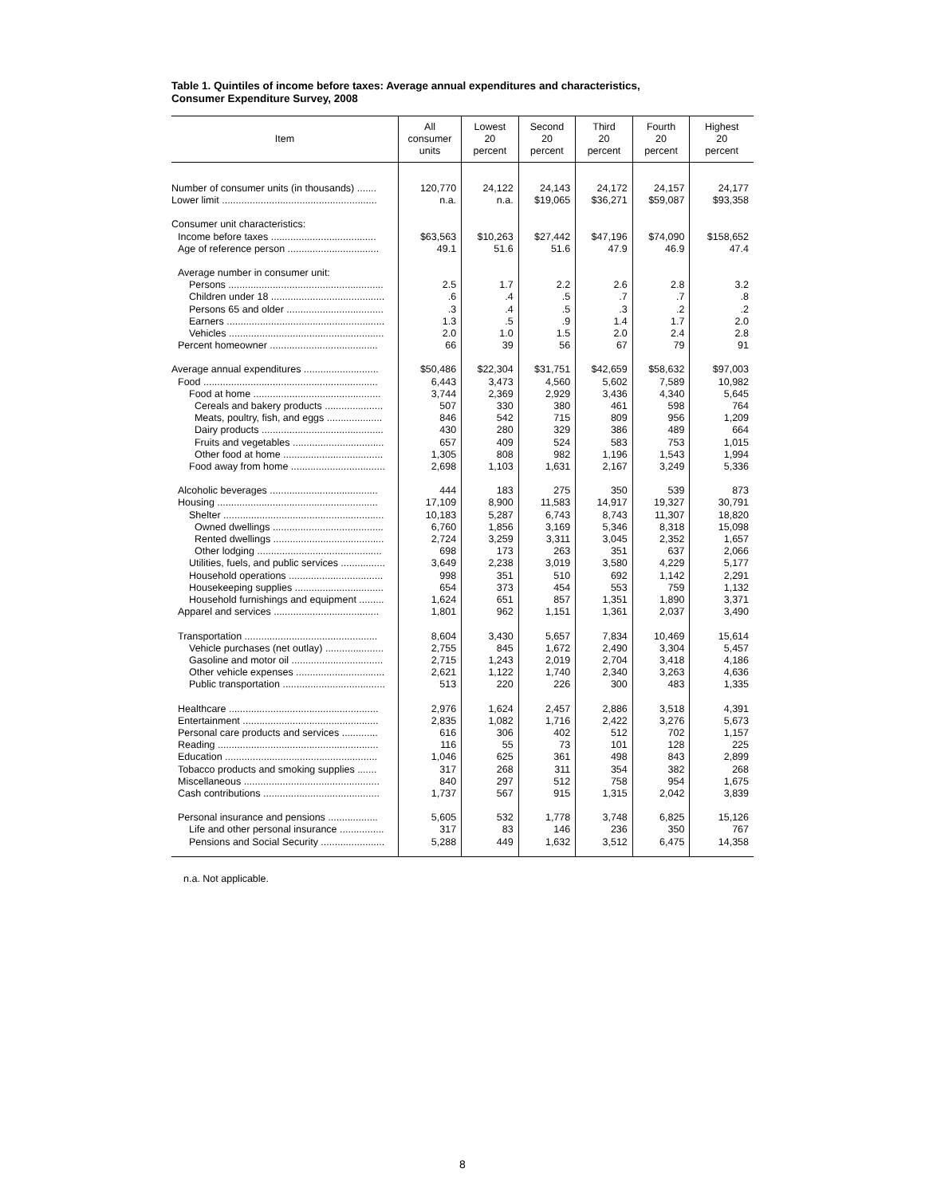Table 1. Quintiles of income before taxes: Average annual expenditures and characteristics,
Consumer Expenditure Survey, 2008
| Item | All consumer units | Lowest 20 percent | Second 20 percent | Third 20 percent | Fourth 20 percent | Highest 20 percent |
| --- | --- | --- | --- | --- | --- | --- |
| Number of consumer units (in thousands) ....... | 120,770 | 24,122 | 24,143 | 24,172 | 24,157 | 24,177 |
| Lower limit ........................................................ | n.a. | n.a. | $19,065 | $36,271 | $59,087 | $93,358 |
| Consumer unit characteristics: | | | | | | |
| Income before taxes ...................................... | $63,563 | $10,263 | $27,442 | $47,196 | $74,090 | $158,652 |
| Age of reference person ................................. | 49.1 | 51.6 | 51.6 | 47.9 | 46.9 | 47.4 |
| Average number in consumer unit: | | | | | | |
| Persons ........................................................ | 2.5 | 1.7 | 2.2 | 2.6 | 2.8 | 3.2 |
| Children under 18 ......................................... | .6 | .4 | .5 | .7 | .7 | .8 |
| Persons 65 and older ................................... | .3 | .4 | .5 | .3 | .2 | .2 |
| Earners ......................................................... | 1.3 | .5 | .9 | 1.4 | 1.7 | 2.0 |
| Vehicles ........................................................ | 2.0 | 1.0 | 1.5 | 2.0 | 2.4 | 2.8 |
| Percent homeowner ....................................... | 66 | 39 | 56 | 67 | 79 | 91 |
| Average annual expenditures ........................... | $50,486 | $22,304 | $31,751 | $42,659 | $58,632 | $97,003 |
| Food ............................................................... | 6,443 | 3,473 | 4,560 | 5,602 | 7,589 | 10,982 |
| Food at home .............................................. | 3,744 | 2,369 | 2,929 | 3,436 | 4,340 | 5,645 |
| Cereals and bakery products ..................... | 507 | 330 | 380 | 461 | 598 | 764 |
| Meats, poultry, fish, and eggs .................... | 846 | 542 | 715 | 809 | 956 | 1,209 |
| Dairy products ............................................ | 430 | 280 | 329 | 386 | 489 | 664 |
| Fruits and vegetables ................................. | 657 | 409 | 524 | 583 | 753 | 1,015 |
| Other food at home .................................... | 1,305 | 808 | 982 | 1,196 | 1,543 | 1,994 |
| Food away from home .................................. | 2,698 | 1,103 | 1,631 | 2,167 | 3,249 | 5,336 |
| Alcoholic beverages ....................................... | 444 | 183 | 275 | 350 | 539 | 873 |
| Housing .......................................................... | 17,109 | 8,900 | 11,583 | 14,917 | 19,327 | 30,791 |
| Shelter .......................................................... | 10,183 | 5,287 | 6,743 | 8,743 | 11,307 | 18,820 |
| Owned dwellings ........................................ | 6,760 | 1,856 | 3,169 | 5,346 | 8,318 | 15,098 |
| Rented dwellings ........................................ | 2,724 | 3,259 | 3,311 | 3,045 | 2,352 | 1,657 |
| Other lodging ............................................. | 698 | 173 | 263 | 351 | 637 | 2,066 |
| Utilities, fuels, and public services ................ | 3,649 | 2,238 | 3,019 | 3,580 | 4,229 | 5,177 |
| Household operations .................................. | 998 | 351 | 510 | 692 | 1,142 | 2,291 |
| Housekeeping supplies ................................ | 654 | 373 | 454 | 553 | 759 | 1,132 |
| Household furnishings and equipment ......... | 1,624 | 651 | 857 | 1,351 | 1,890 | 3,371 |
| Apparel and services ...................................... | 1,801 | 962 | 1,151 | 1,361 | 2,037 | 3,490 |
| Transportation ................................................ | 8,604 | 3,430 | 5,657 | 7,834 | 10,469 | 15,614 |
| Vehicle purchases (net outlay) ..................... | 2,755 | 845 | 1,672 | 2,490 | 3,304 | 5,457 |
| Gasoline and motor oil ................................. | 2,715 | 1,243 | 2,019 | 2,704 | 3,418 | 4,186 |
| Other vehicle expenses ................................ | 2,621 | 1,122 | 1,740 | 2,340 | 3,263 | 4,636 |
| Public transportation ..................................... | 513 | 220 | 226 | 300 | 483 | 1,335 |
| Healthcare ...................................................... | 2,976 | 1,624 | 2,457 | 2,886 | 3,518 | 4,391 |
| Entertainment ................................................. | 2,835 | 1,082 | 1,716 | 2,422 | 3,276 | 5,673 |
| Personal care products and services ............. | 616 | 306 | 402 | 512 | 702 | 1,157 |
| Reading .......................................................... | 116 | 55 | 73 | 101 | 128 | 225 |
| Education ....................................................... | 1,046 | 625 | 361 | 498 | 843 | 2,899 |
| Tobacco products and smoking supplies ....... | 317 | 268 | 311 | 354 | 382 | 268 |
| Miscellaneous ................................................. | 840 | 297 | 512 | 758 | 954 | 1,675 |
| Cash contributions .......................................... | 1,737 | 567 | 915 | 1,315 | 2,042 | 3,839 |
| Personal insurance and pensions .................. | 5,605 | 532 | 1,778 | 3,748 | 6,825 | 15,126 |
| Life and other personal insurance ................ | 317 | 83 | 146 | 236 | 350 | 767 |
| Pensions and Social Security ....................... | 5,288 | 449 | 1,632 | 3,512 | 6,475 | 14,358 |
n.a. Not applicable.
8